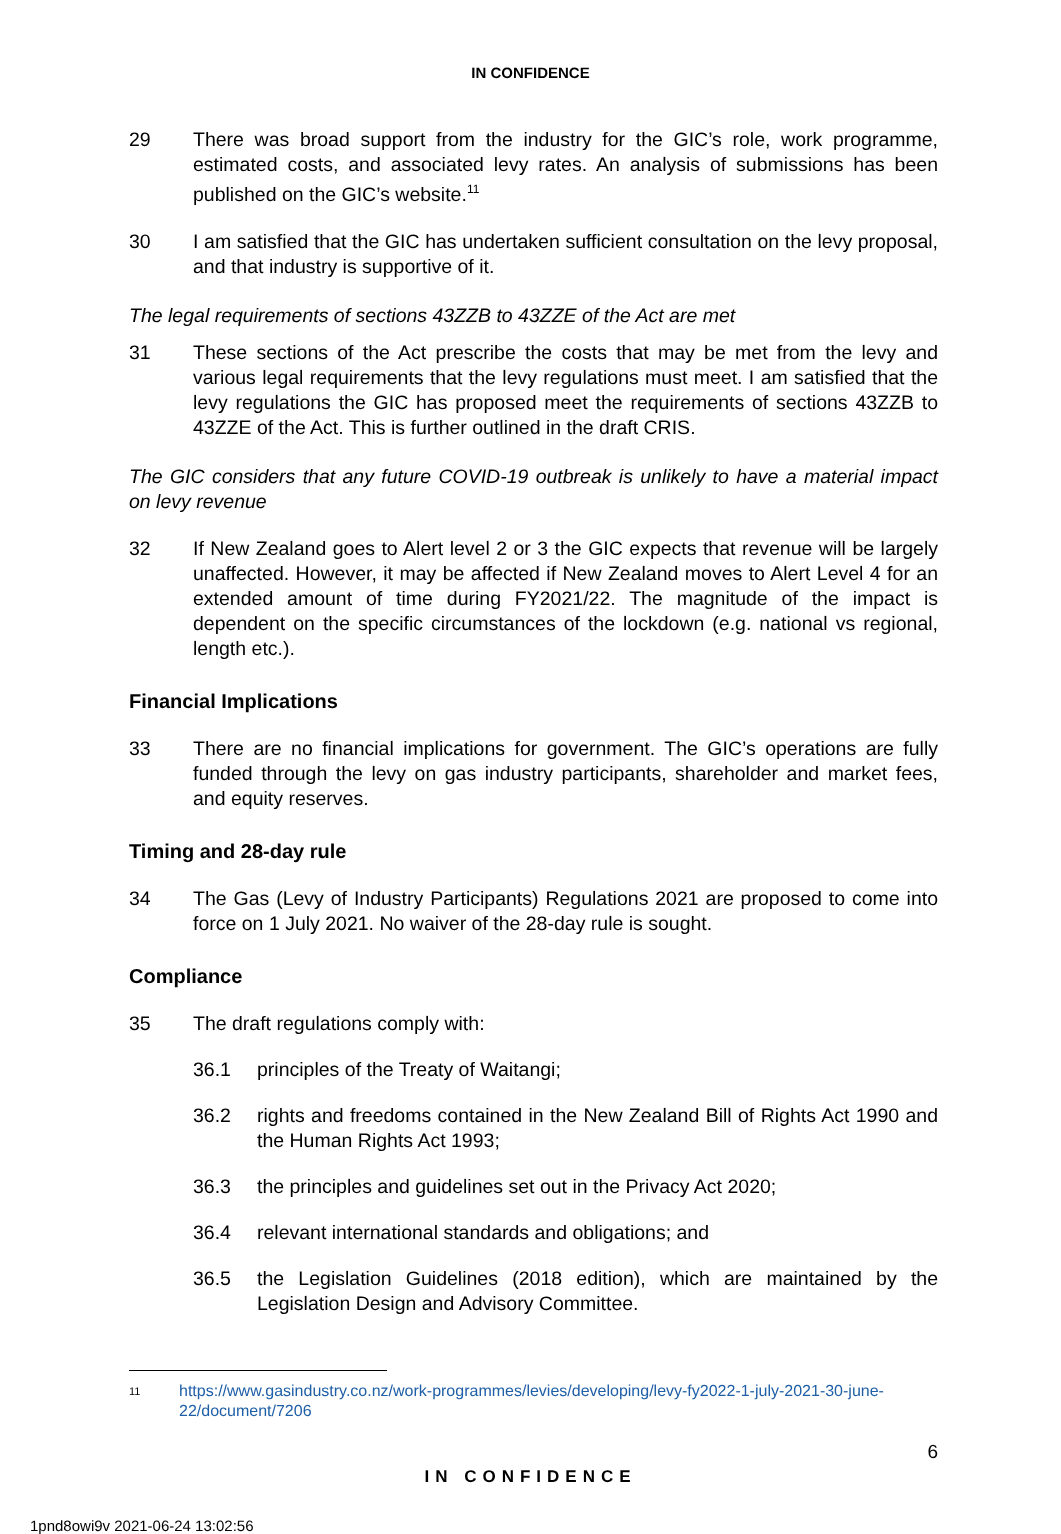IN CONFIDENCE
29 There was broad support from the industry for the GIC’s role, work programme, estimated costs, and associated levy rates. An analysis of submissions has been published on the GIC’s website.<sup>11</sup>
30 I am satisfied that the GIC has undertaken sufficient consultation on the levy proposal, and that industry is supportive of it.
The legal requirements of sections 43ZZB to 43ZZE of the Act are met
31 These sections of the Act prescribe the costs that may be met from the levy and various legal requirements that the levy regulations must meet. I am satisfied that the levy regulations the GIC has proposed meet the requirements of sections 43ZZB to 43ZZE of the Act. This is further outlined in the draft CRIS.
The GIC considers that any future COVID-19 outbreak is unlikely to have a material impact on levy revenue
32 If New Zealand goes to Alert level 2 or 3 the GIC expects that revenue will be largely unaffected. However, it may be affected if New Zealand moves to Alert Level 4 for an extended amount of time during FY2021/22. The magnitude of the impact is dependent on the specific circumstances of the lockdown (e.g. national vs regional, length etc.).
Financial Implications
33 There are no financial implications for government. The GIC’s operations are fully funded through the levy on gas industry participants, shareholder and market fees, and equity reserves.
Timing and 28-day rule
34 The Gas (Levy of Industry Participants) Regulations 2021 are proposed to come into force on 1 July 2021. No waiver of the 28-day rule is sought.
Compliance
35 The draft regulations comply with:
36.1 principles of the Treaty of Waitangi;
36.2 rights and freedoms contained in the New Zealand Bill of Rights Act 1990 and the Human Rights Act 1993;
36.3 the principles and guidelines set out in the Privacy Act 2020;
36.4 relevant international standards and obligations; and
36.5 the Legislation Guidelines (2018 edition), which are maintained by the Legislation Design and Advisory Committee.
11
https://www.gasindustry.co.nz/work-programmes/levies/developing/levy-fy2022-1-july-2021-30-june-22/document/7206
6
IN CONFIDENCE
1pnd8owi9v 2021-06-24 13:02:56